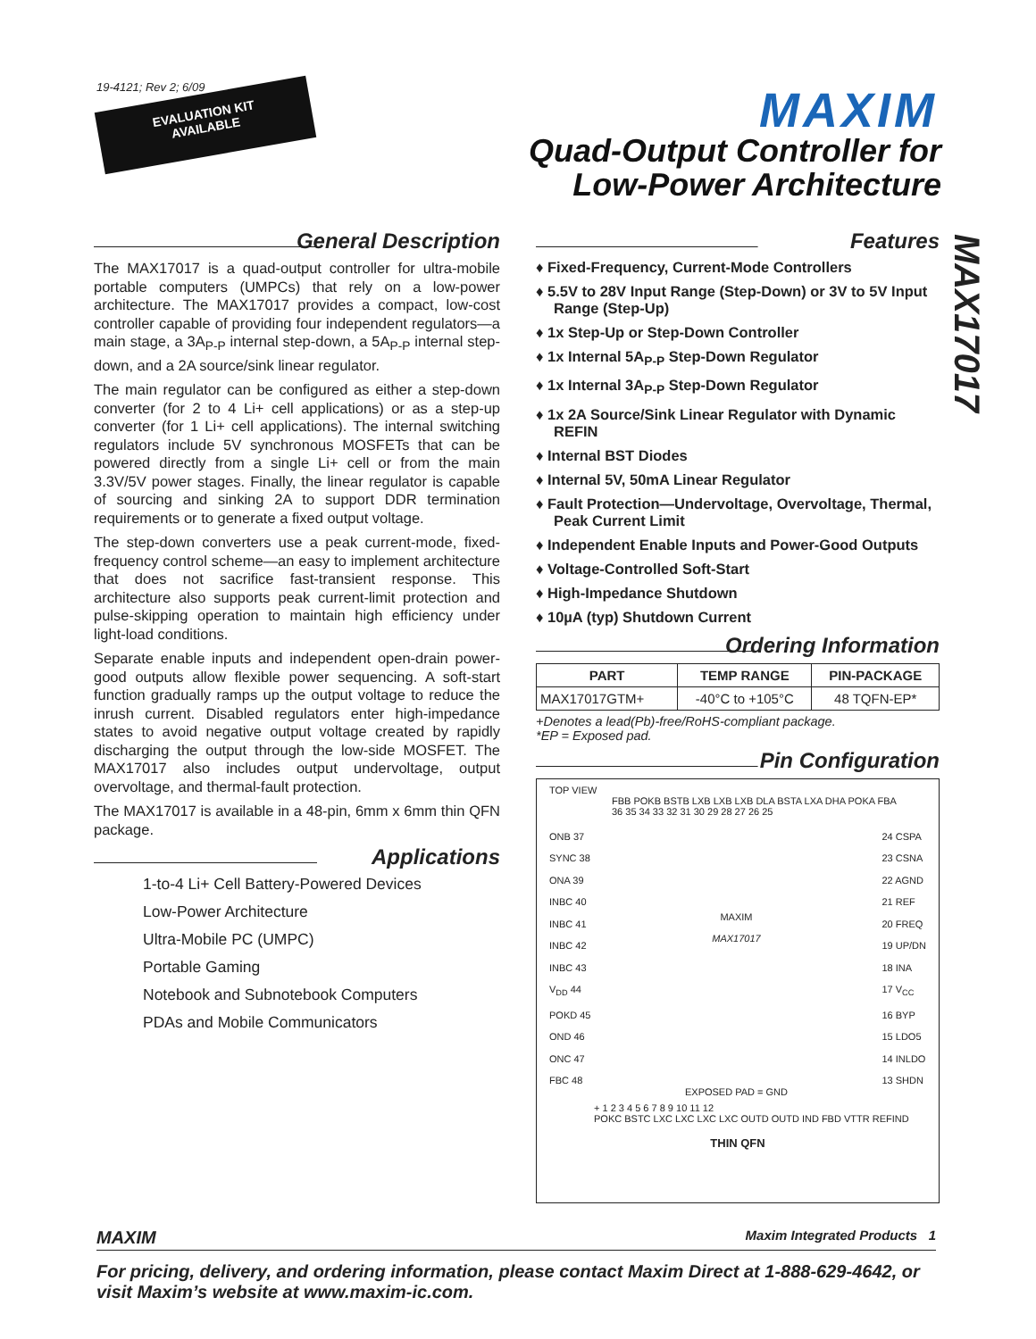19-4121; Rev 2; 6/09
EVALUATION KIT
AVAILABLE
MAXIM
Quad-Output Controller for
Low-Power Architecture
MAX17017
General Description
The MAX17017 is a quad-output controller for ultra-mobile portable computers (UMPCs) that rely on a low-power architecture. The MAX17017 provides a compact, low-cost controller capable of providing four independent regulators—a main stage, a 3A<sub>P-P</sub> internal step-down, a 5A<sub>P-P</sub> internal step-down, and a 2A source/sink linear regulator.
The main regulator can be configured as either a step-down converter (for 2 to 4 Li+ cell applications) or as a step-up converter (for 1 Li+ cell applications). The internal switching regulators include 5V synchronous MOSFETs that can be powered directly from a single Li+ cell or from the main 3.3V/5V power stages. Finally, the linear regulator is capable of sourcing and sinking 2A to support DDR termination requirements or to generate a fixed output voltage.
The step-down converters use a peak current-mode, fixed-frequency control scheme—an easy to implement architecture that does not sacrifice fast-transient response. This architecture also supports peak current-limit protection and pulse-skipping operation to maintain high efficiency under light-load conditions.
Separate enable inputs and independent open-drain power-good outputs allow flexible power sequencing. A soft-start function gradually ramps up the output voltage to reduce the inrush current. Disabled regulators enter high-impedance states to avoid negative output voltage created by rapidly discharging the output through the low-side MOSFET. The MAX17017 also includes output undervoltage, output overvoltage, and thermal-fault protection.
The MAX17017 is available in a 48-pin, 6mm x 6mm thin QFN package.
Applications
1-to-4 Li+ Cell Battery-Powered Devices
Low-Power Architecture
Ultra-Mobile PC (UMPC)
Portable Gaming
Notebook and Subnotebook Computers
PDAs and Mobile Communicators
Features
♦ Fixed-Frequency, Current-Mode Controllers
♦ 5.5V to 28V Input Range (Step-Down) or 3V to 5V Input Range (Step-Up)
♦ 1x Step-Up or Step-Down Controller
♦ 1x Internal 5A<sub>P-P</sub> Step-Down Regulator
♦ 1x Internal 3A<sub>P-P</sub> Step-Down Regulator
♦ 1x 2A Source/Sink Linear Regulator with Dynamic REFIN
♦ Internal BST Diodes
♦ Internal 5V, 50mA Linear Regulator
♦ Fault Protection—Undervoltage, Overvoltage, Thermal, Peak Current Limit
♦ Independent Enable Inputs and Power-Good Outputs
♦ Voltage-Controlled Soft-Start
♦ High-Impedance Shutdown
♦ 10µA (typ) Shutdown Current
Ordering Information
| PART | TEMP RANGE | PIN-PACKAGE |
| --- | --- | --- |
| MAX17017GTM+ | -40°C to +105°C | 48 TQFN-EP* |
+Denotes a lead(Pb)-free/RoHS-compliant package.
*EP = Exposed pad.
Pin Configuration
TOP VIEW
FBB POKB BSTB LXB LXB LXB DLA BSTA LXA DHA POKA FBA
36 35 34 33 32 31 30 29 28 27 26 25
ONB 37
SYNC 38
ONA 39
INBC 40
INBC 41
INBC 42
INBC 43
V<sub>DD</sub> 44
POKD 45
OND 46
ONC 47
FBC 48
MAXIM
MAX17017
EXPOSED PAD = GND
24 CSPA
23 CSNA
22 AGND
21 REF
20 FREQ
19 UP/DN
18 INA
17 V<sub>CC</sub>
16 BYP
15 LDO5
14 INLDO
13 SHDN
+ 1 2 3 4 5 6 7 8 9 10 11 12
POKC BSTC LXC LXC LXC LXC OUTD OUTD IND FBD VTTR REFIND
THIN QFN
MAXIM Maxim Integrated Products 1
For pricing, delivery, and ordering information, please contact Maxim Direct at 1-888-629-4642, or visit Maxim’s website at www.maxim-ic.com.